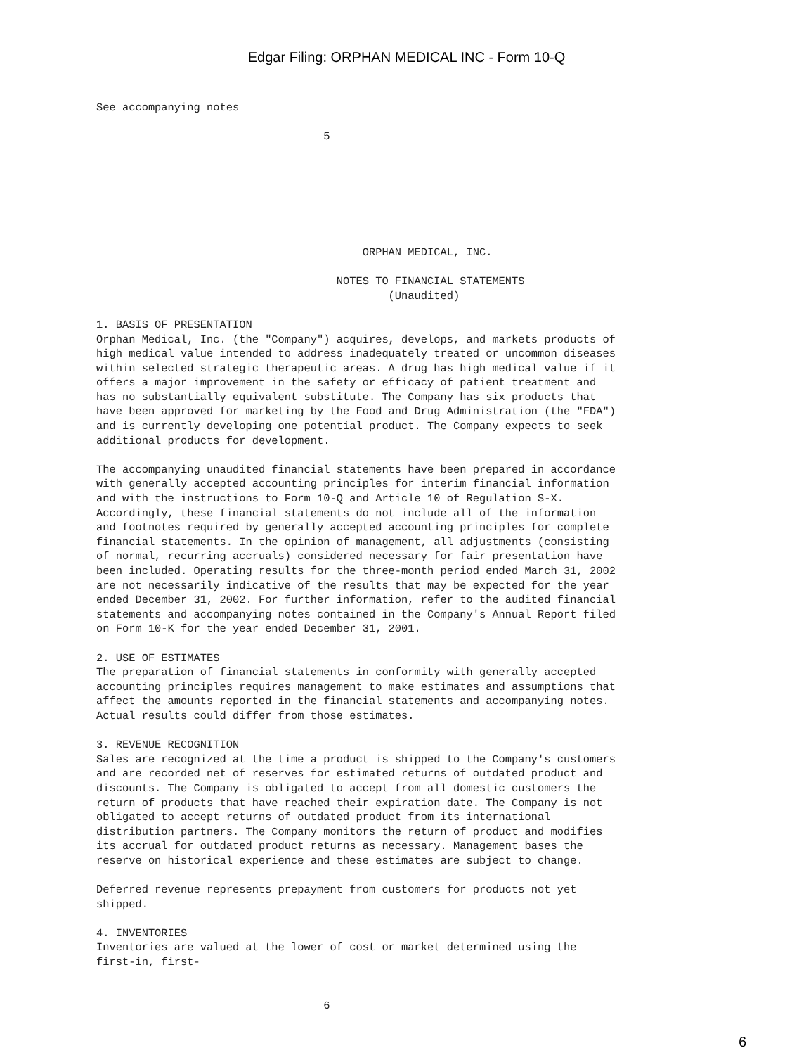Edgar Filing: ORPHAN MEDICAL INC - Form 10-Q
See accompanying notes

                                   5







                                         ORPHAN MEDICAL, INC.

                                     NOTES TO FINANCIAL STATEMENTS
                                             (Unaudited)

1. BASIS OF PRESENTATION
Orphan Medical, Inc. (the "Company") acquires, develops, and markets products of
high medical value intended to address inadequately treated or uncommon diseases
within selected strategic therapeutic areas. A drug has high medical value if it
offers a major improvement in the safety or efficacy of patient treatment and
has no substantially equivalent substitute. The Company has six products that
have been approved for marketing by the Food and Drug Administration (the "FDA")
and is currently developing one potential product. The Company expects to seek
additional products for development.

The accompanying unaudited financial statements have been prepared in accordance
with generally accepted accounting principles for interim financial information
and with the instructions to Form 10-Q and Article 10 of Regulation S-X.
Accordingly, these financial statements do not include all of the information
and footnotes required by generally accepted accounting principles for complete
financial statements. In the opinion of management, all adjustments (consisting
of normal, recurring accruals) considered necessary for fair presentation have
been included. Operating results for the three-month period ended March 31, 2002
are not necessarily indicative of the results that may be expected for the year
ended December 31, 2002. For further information, refer to the audited financial
statements and accompanying notes contained in the Company's Annual Report filed
on Form 10-K for the year ended December 31, 2001.

2. USE OF ESTIMATES
The preparation of financial statements in conformity with generally accepted
accounting principles requires management to make estimates and assumptions that
affect the amounts reported in the financial statements and accompanying notes.
Actual results could differ from those estimates.

3. REVENUE RECOGNITION
Sales are recognized at the time a product is shipped to the Company's customers
and are recorded net of reserves for estimated returns of outdated product and
discounts. The Company is obligated to accept from all domestic customers the
return of products that have reached their expiration date. The Company is not
obligated to accept returns of outdated product from its international
distribution partners. The Company monitors the return of product and modifies
its accrual for outdated product returns as necessary. Management bases the
reserve on historical experience and these estimates are subject to change.

Deferred revenue represents prepayment from customers for products not yet
shipped.

4. INVENTORIES
Inventories are valued at the lower of cost or market determined using the
first-in, first-


                                   6
6